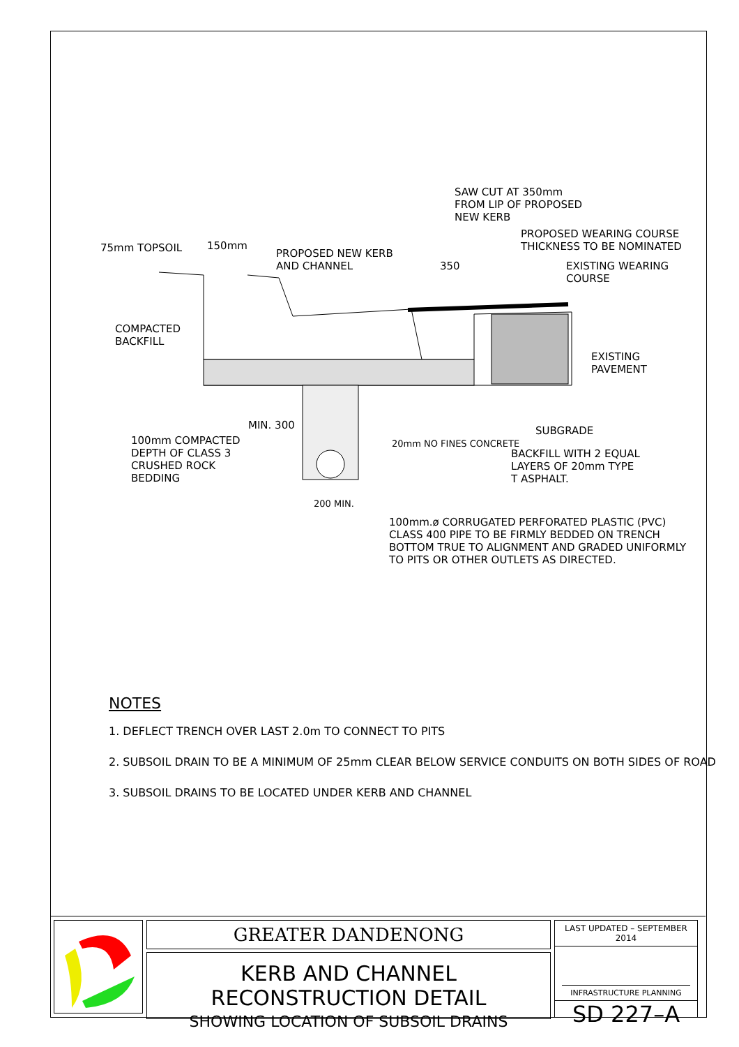SAW CUT AT 350mm
FROM LIP OF PROPOSED
NEW KERB
PROPOSED WEARING COURSE
THICKNESS TO BE NOMINATED
75mm TOPSOIL 150mm
PROPOSED NEW KERB
AND CHANNEL
350
EXISTING WEARING
COURSE
COMPACTED
BACKFILL
EXISTING
PAVEMENT
SUBGRADE
100mm COMPACTED
DEPTH OF CLASS 3
CRUSHED ROCK
BEDDING
MIN. 300
20mm NO FINES CONCRETE
BACKFILL WITH 2 EQUAL
LAYERS OF 20mm TYPE
T ASPHALT.
200 MIN.
100mm.ø CORRUGATED PERFORATED PLASTIC (PVC)
CLASS 400 PIPE TO BE FIRMLY BEDDED ON TRENCH
BOTTOM TRUE TO ALIGNMENT AND GRADED UNIFORMLY
TO PITS OR OTHER OUTLETS AS DIRECTED.
NOTES
1. DEFLECT TRENCH OVER LAST 2.0m TO CONNECT TO PITS
2. SUBSOIL DRAIN TO BE A MINIMUM OF 25mm CLEAR BELOW SERVICE CONDUITS ON BOTH SIDES OF ROAD
3. SUBSOIL DRAINS TO BE LOCATED UNDER KERB AND CHANNEL
GREATER DANDENONG
KERB AND CHANNEL RECONSTRUCTION DETAIL
SHOWING LOCATION OF SUBSOIL DRAINS
LAST UPDATED – SEPTEMBER 2014
INFRASTRUCTURE PLANNING
SD 227–A